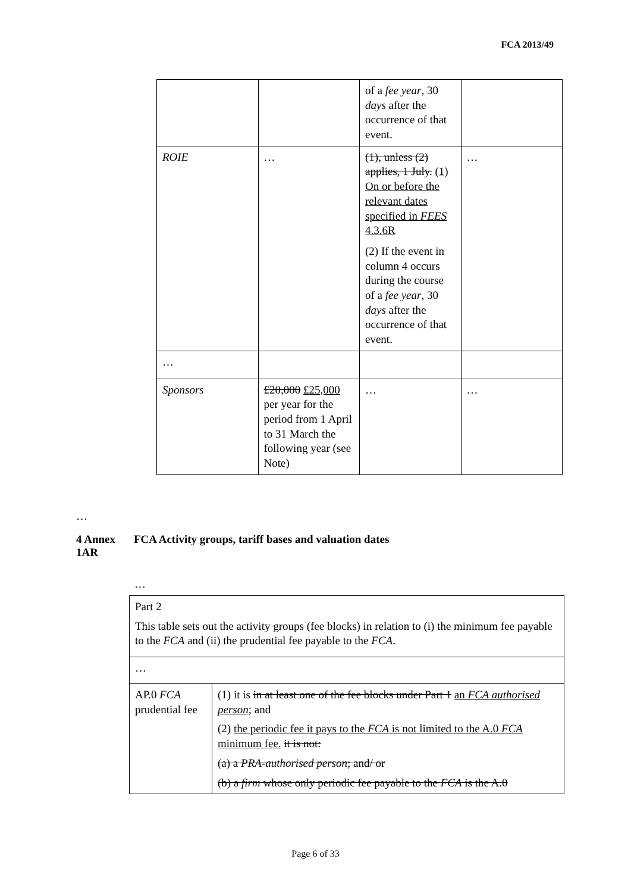FCA 2013/49
| | | of a fee year , 30 days after the occurrence of that event. | |
| ROIE | … | (1), unless (2) applies, 1 July. (1) On or before the relevant dates specified in FEES 4.3.6R (2) If the event in column 4 occurs during the course of a fee year , 30 days after the occurrence of that event. | … |
| … | | | |
| Sponsors | £20,000 £25,000 per year for the period from 1 April to 31 March the following year (see Note) | … | … |
…
4 Annex 1AR
FCA Activity groups, tariff bases and valuation dates
…
| Part 2 This table sets out the activity groups (fee blocks) in relation to (i) the minimum fee payable to the FCA and (ii) the prudential fee payable to the FCA . | |
| … | |
| AP.0 FCA prudential fee | (1) it is in at least one of the fee blocks under Part 1 an FCA authorised person ; and (2) the periodic fee it pays to the FCA is not limited to the A.0 FCA minimum fee. it is not: (a) a PRA-authorised person ; and/ or (b) a firm whose only periodic fee payable to the FCA is the A.0 |
Page 6 of 33